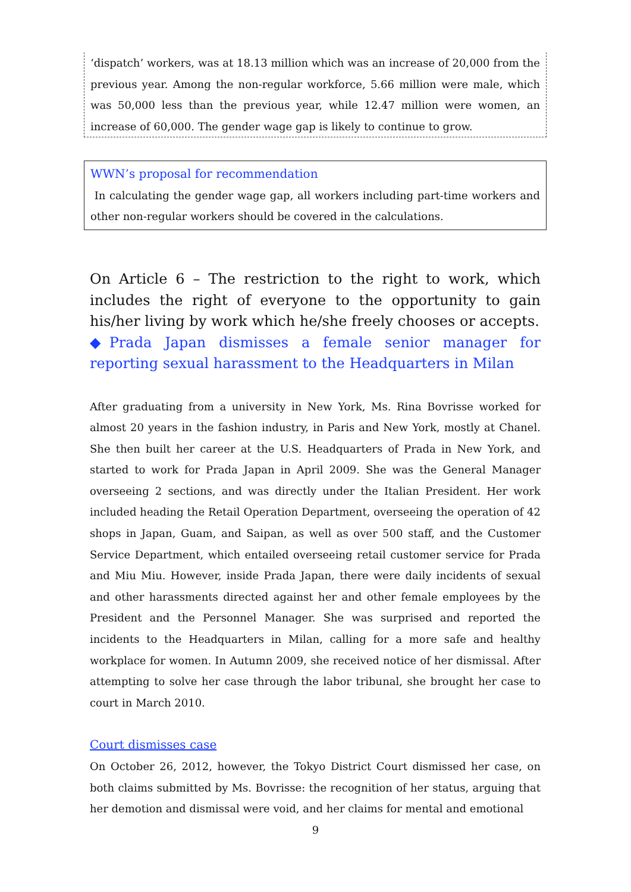‘dispatch’ workers, was at 18.13 million which was an increase of 20,000 from the previous year. Among the non-regular workforce, 5.66 million were male, which was 50,000 less than the previous year, while 12.47 million were women, an increase of 60,000. The gender wage gap is likely to continue to grow.
WWN’s proposal for recommendation
In calculating the gender wage gap, all workers including part-time workers and other non-regular workers should be covered in the calculations.
On Article 6 – The restriction to the right to work, which includes the right of everyone to the opportunity to gain his/her living by work which he/she freely chooses or accepts.
◆Prada Japan dismisses a female senior manager for reporting sexual harassment to the Headquarters in Milan
After graduating from a university in New York, Ms. Rina Bovrisse worked for almost 20 years in the fashion industry, in Paris and New York, mostly at Chanel. She then built her career at the U.S. Headquarters of Prada in New York, and started to work for Prada Japan in April 2009. She was the General Manager overseeing 2 sections, and was directly under the Italian President. Her work included heading the Retail Operation Department, overseeing the operation of 42 shops in Japan, Guam, and Saipan, as well as over 500 staff, and the Customer Service Department, which entailed overseeing retail customer service for Prada and Miu Miu. However, inside Prada Japan, there were daily incidents of sexual and other harassments directed against her and other female employees by the President and the Personnel Manager. She was surprised and reported the incidents to the Headquarters in Milan, calling for a more safe and healthy workplace for women. In Autumn 2009, she received notice of her dismissal. After attempting to solve her case through the labor tribunal, she brought her case to court in March 2010.
Court dismisses case
On October 26, 2012, however, the Tokyo District Court dismissed her case, on both claims submitted by Ms. Bovrisse: the recognition of her status, arguing that her demotion and dismissal were void, and her claims for mental and emotional
9